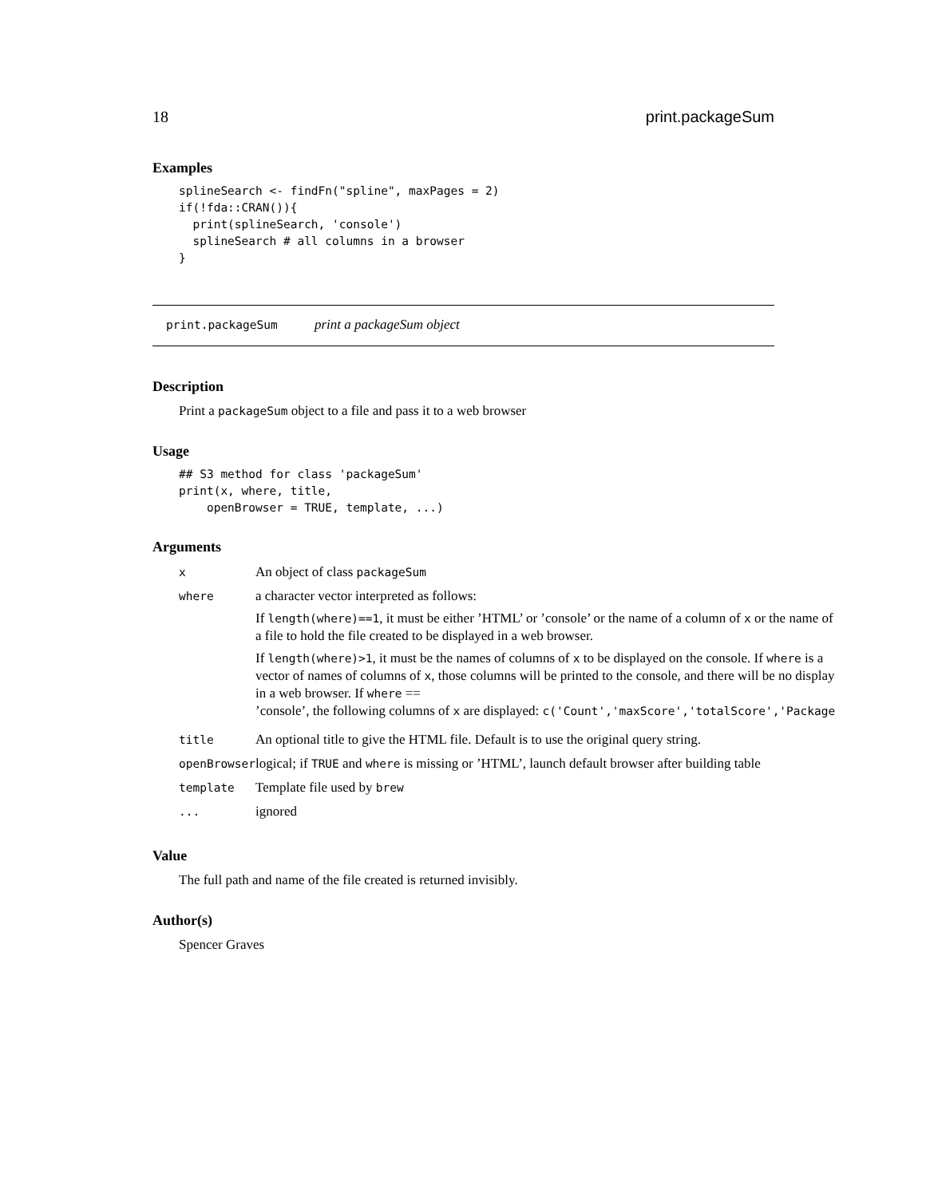18 print.packageSum
Examples
splineSearch <- findFn("spline", maxPages = 2)
if(!fda::CRAN()){
  print(splineSearch, 'console')
  splineSearch # all columns in a browser
}
print.packageSum print a packageSum object
Description
Print a packageSum object to a file and pass it to a web browser
Usage
## S3 method for class 'packageSum'
print(x, where, title,
    openBrowser = TRUE, template, ...)
Arguments
| x | An object of class packageSum |
| where | a character vector interpreted as follows: If length(where)==1 , it must be either ’HTML’ or ’console’ or the name of a column of x or the name of a file to hold the file created to be displayed in a web browser. If length(where)>1 , it must be the names of columns of x to be displayed on the console. If where is a vector of names of columns of x , those columns will be printed to the console, and there will be no display in a web browser. If where == ’console’, the following columns of x are displayed: c('Count','maxScore','totalScore','Package |
| title | An optional title to give the HTML file. Default is to use the original query string. |
| openBrowser | logical; if TRUE and where is missing or ’HTML’, launch default browser after building table |
| template | Template file used by brew |
| ... | ignored |
Value
The full path and name of the file created is returned invisibly.
Author(s)
Spencer Graves